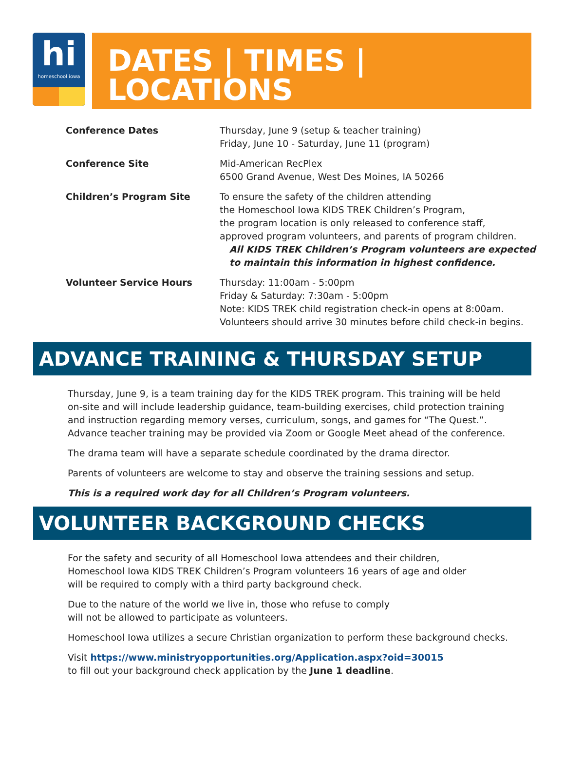hi
homeschool iowa
DATES | TIMES | LOCATIONS
| Conference Dates | Thursday, June 9 (setup & teacher training) Friday, June 10 - Saturday, June 11 (program) |
| Conference Site | Mid-American RecPlex 6500 Grand Avenue, West Des Moines, IA 50266 |
| Children’s Program Site | To ensure the safety of the children attending the Homeschool Iowa KIDS TREK Children’s Program, the program location is only released to conference staff, approved program volunteers, and parents of program children. All KIDS TREK Children’s Program volunteers are expected to maintain this information in highest confidence. |
| Volunteer Service Hours | Thursday: 11:00am - 5:00pm Friday & Saturday: 7:30am - 5:00pm Note: KIDS TREK child registration check-in opens at 8:00am. Volunteers should arrive 30 minutes before child check-in begins. |
ADVANCE TRAINING & THURSDAY SETUP
Thursday, June 9, is a team training day for the KIDS TREK program. This training will be held on-site and will include leadership guidance, team-building exercises, child protection training and instruction regarding memory verses, curriculum, songs, and games for “The Quest.”. Advance teacher training may be provided via Zoom or Google Meet ahead of the conference.
The drama team will have a separate schedule coordinated by the drama director.
Parents of volunteers are welcome to stay and observe the training sessions and setup.
This is a required work day for all Children’s Program volunteers.
VOLUNTEER BACKGROUND CHECKS
For the safety and security of all Homeschool Iowa attendees and their children,
Homeschool Iowa KIDS TREK Children’s Program volunteers 16 years of age and older
will be required to comply with a third party background check.
Due to the nature of the world we live in, those who refuse to comply
will not be allowed to participate as volunteers.
Homeschool Iowa utilizes a secure Christian organization to perform these background checks.
Visit https://www.ministryopportunities.org/Application.aspx?oid=30015
to fill out your background check application by the June 1 deadline.